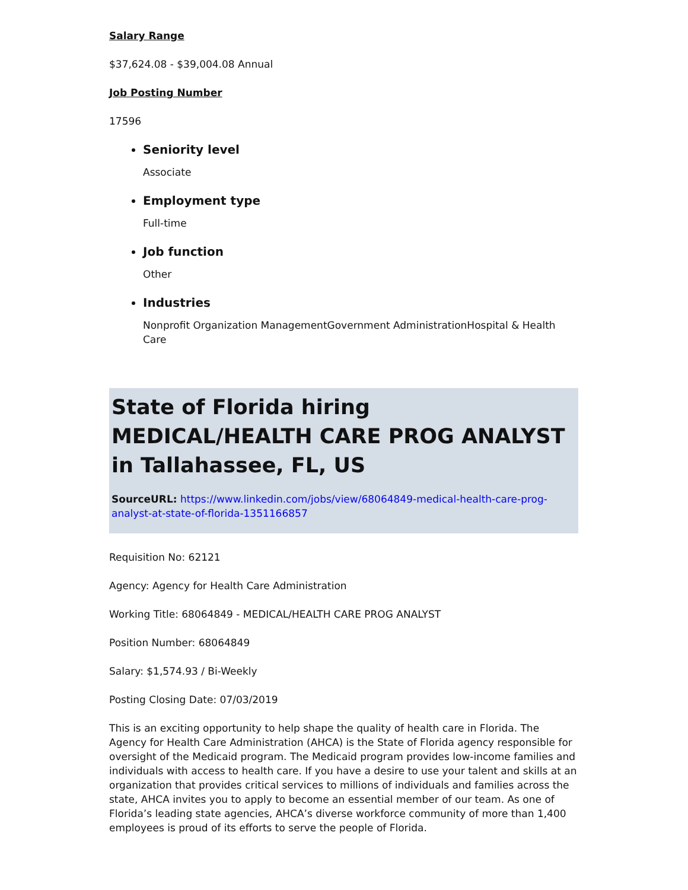Salary Range
$37,624.08 - $39,004.08 Annual
Job Posting Number
17596
Seniority level
Associate
Employment type
Full-time
Job function
Other
Industries
Nonprofit Organization ManagementGovernment AdministrationHospital & Health Care
State of Florida hiring MEDICAL/HEALTH CARE PROG ANALYST in Tallahassee, FL, US
SourceURL: https://www.linkedin.com/jobs/view/68064849-medical-health-care-prog-analyst-at-state-of-florida-1351166857
Requisition No: 62121
Agency: Agency for Health Care Administration
Working Title: 68064849 - MEDICAL/HEALTH CARE PROG ANALYST
Position Number: 68064849
Salary: $1,574.93 / Bi-Weekly
Posting Closing Date: 07/03/2019
This is an exciting opportunity to help shape the quality of health care in Florida. The Agency for Health Care Administration (AHCA) is the State of Florida agency responsible for oversight of the Medicaid program. The Medicaid program provides low-income families and individuals with access to health care. If you have a desire to use your talent and skills at an organization that provides critical services to millions of individuals and families across the state, AHCA invites you to apply to become an essential member of our team. As one of Florida’s leading state agencies, AHCA’s diverse workforce community of more than 1,400 employees is proud of its efforts to serve the people of Florida.